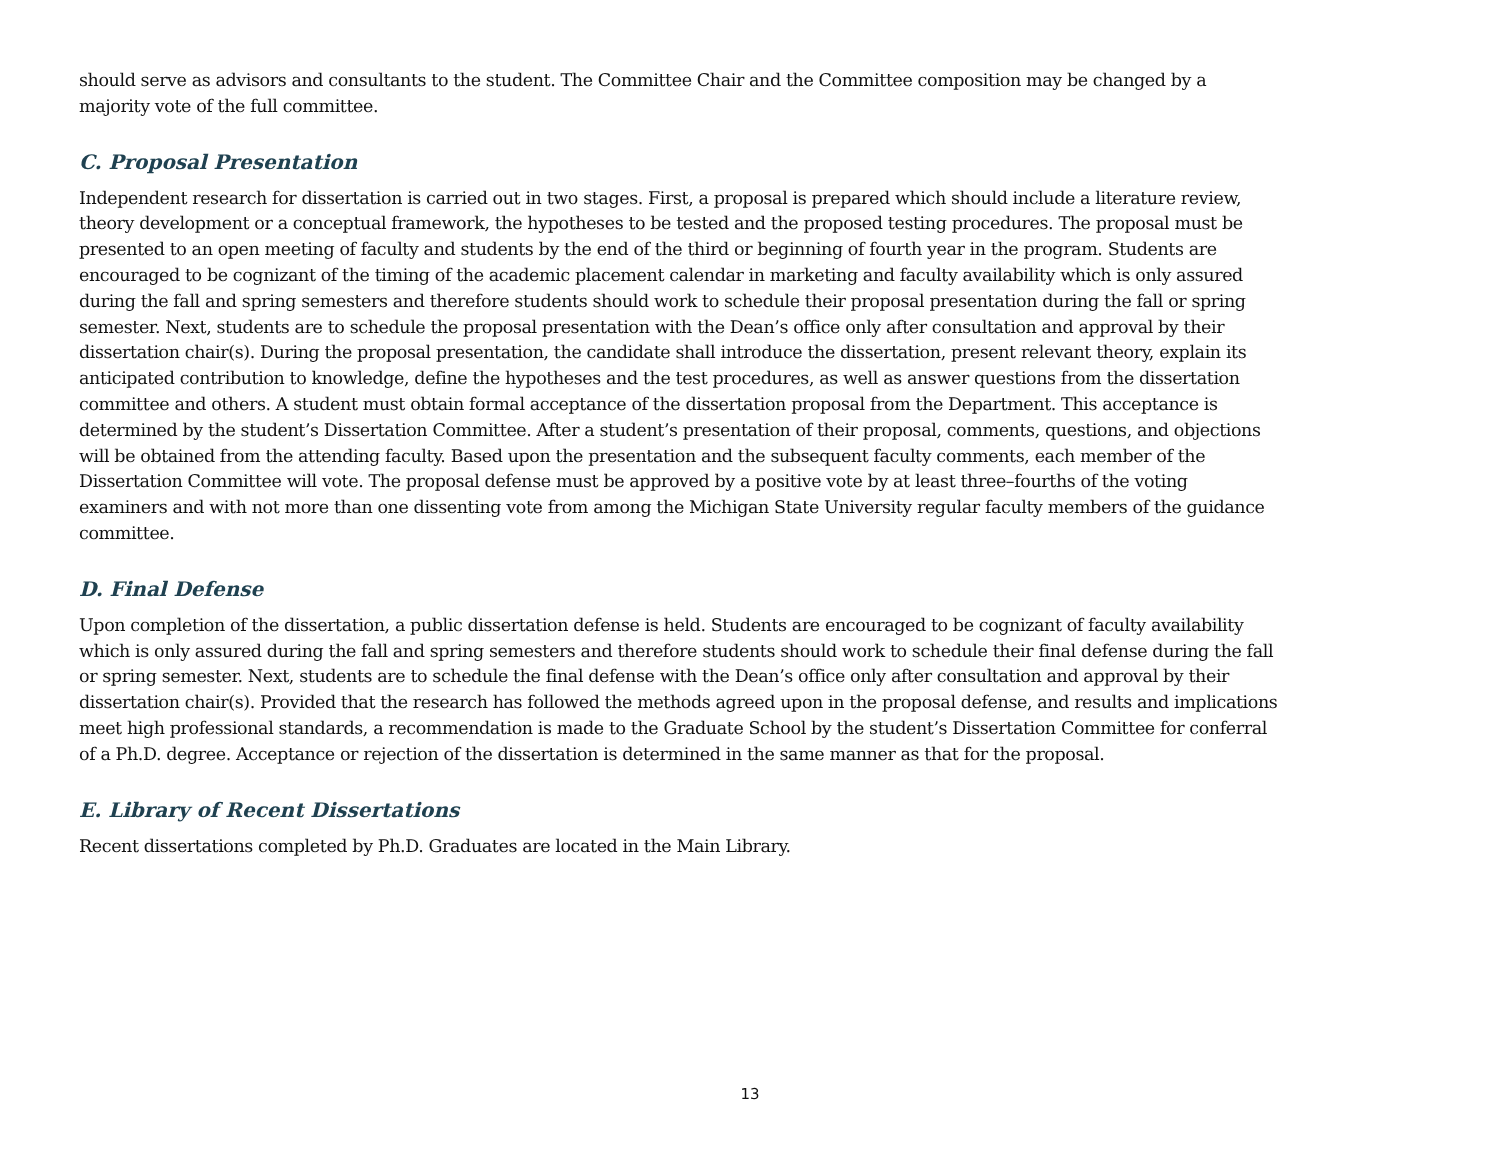should serve as advisors and consultants to the student. The Committee Chair and the Committee composition may be changed by a majority vote of the full committee.
C. Proposal Presentation
Independent research for dissertation is carried out in two stages. First, a proposal is prepared which should include a literature review, theory development or a conceptual framework, the hypotheses to be tested and the proposed testing procedures. The proposal must be presented to an open meeting of faculty and students by the end of the third or beginning of fourth year in the program. Students are encouraged to be cognizant of the timing of the academic placement calendar in marketing and faculty availability which is only assured during the fall and spring semesters and therefore students should work to schedule their proposal presentation during the fall or spring semester. Next, students are to schedule the proposal presentation with the Dean’s office only after consultation and approval by their dissertation chair(s). During the proposal presentation, the candidate shall introduce the dissertation, present relevant theory, explain its anticipated contribution to knowledge, define the hypotheses and the test procedures, as well as answer questions from the dissertation committee and others. A student must obtain formal acceptance of the dissertation proposal from the Department. This acceptance is determined by the student’s Dissertation Committee. After a student’s presentation of their proposal, comments, questions, and objections will be obtained from the attending faculty. Based upon the presentation and the subsequent faculty comments, each member of the Dissertation Committee will vote. The proposal defense must be approved by a positive vote by at least three–fourths of the voting examiners and with not more than one dissenting vote from among the Michigan State University regular faculty members of the guidance committee.
D. Final Defense
Upon completion of the dissertation, a public dissertation defense is held. Students are encouraged to be cognizant of faculty availability which is only assured during the fall and spring semesters and therefore students should work to schedule their final defense during the fall or spring semester. Next, students are to schedule the final defense with the Dean’s office only after consultation and approval by their dissertation chair(s). Provided that the research has followed the methods agreed upon in the proposal defense, and results and implications meet high professional standards, a recommendation is made to the Graduate School by the student’s Dissertation Committee for conferral of a Ph.D. degree. Acceptance or rejection of the dissertation is determined in the same manner as that for the proposal.
E. Library of Recent Dissertations
Recent dissertations completed by Ph.D. Graduates are located in the Main Library.
13